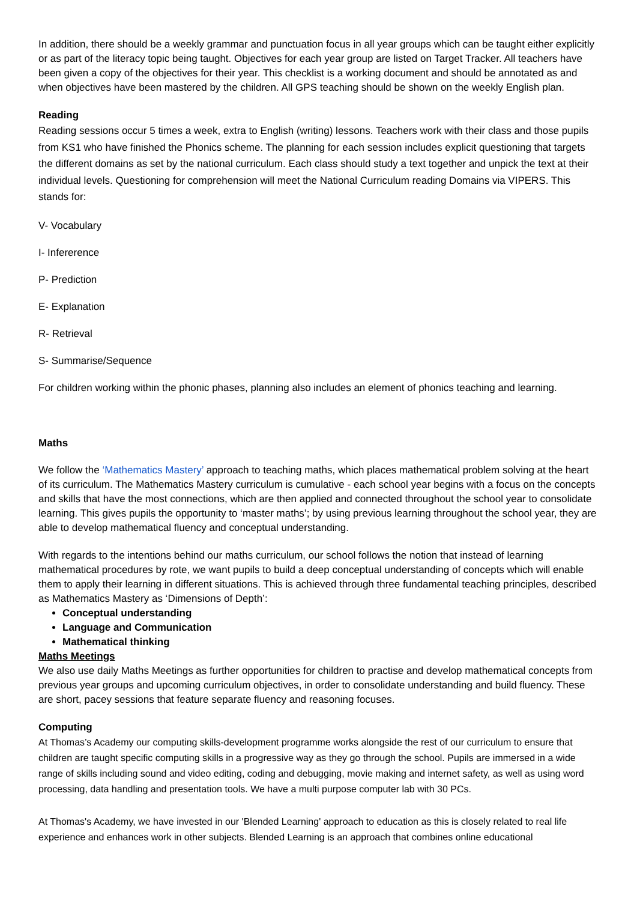In addition, there should be a weekly grammar and punctuation focus in all year groups which can be taught either explicitly or as part of the literacy topic being taught. Objectives for each year group are listed on Target Tracker. All teachers have been given a copy of the objectives for their year. This checklist is a working document and should be annotated as and when objectives have been mastered by the children. All GPS teaching should be shown on the weekly English plan.
Reading
Reading sessions occur 5 times a week, extra to English (writing) lessons. Teachers work with their class and those pupils from KS1 who have finished the Phonics scheme. The planning for each session includes explicit questioning that targets the different domains as set by the national curriculum. Each class should study a text together and unpick the text at their individual levels. Questioning for comprehension will meet the National Curriculum reading Domains via VIPERS. This stands for:
V- Vocabulary
I- Infererence
P- Prediction
E- Explanation
R- Retrieval
S- Summarise/Sequence
For children working within the phonic phases, planning also includes an element of phonics teaching and learning.
Maths
We follow the ‘Mathematics Mastery’ approach to teaching maths, which places mathematical problem solving at the heart of its curriculum. The Mathematics Mastery curriculum is cumulative - each school year begins with a focus on the concepts and skills that have the most connections, which are then applied and connected throughout the school year to consolidate learning. This gives pupils the opportunity to ‘master maths’; by using previous learning throughout the school year, they are able to develop mathematical fluency and conceptual understanding.
With regards to the intentions behind our maths curriculum, our school follows the notion that instead of learning mathematical procedures by rote, we want pupils to build a deep conceptual understanding of concepts which will enable them to apply their learning in different situations. This is achieved through three fundamental teaching principles, described as Mathematics Mastery as ‘Dimensions of Depth’:
Conceptual understanding
Language and Communication
Mathematical thinking
Maths Meetings
We also use daily Maths Meetings as further opportunities for children to practise and develop mathematical concepts from previous year groups and upcoming curriculum objectives, in order to consolidate understanding and build fluency. These are short, pacey sessions that feature separate fluency and reasoning focuses.
Computing
At Thomas’s Academy our computing skills-development programme works alongside the rest of our curriculum to ensure that children are taught specific computing skills in a progressive way as they go through the school. Pupils are immersed in a wide range of skills including sound and video editing, coding and debugging, movie making and internet safety, as well as using word processing, data handling and presentation tools. We have a multi purpose computer lab with 30 PCs.
At Thomas's Academy, we have invested in our 'Blended Learning' approach to education as this is closely related to real life experience and enhances work in other subjects. Blended Learning is an approach that combines online educational